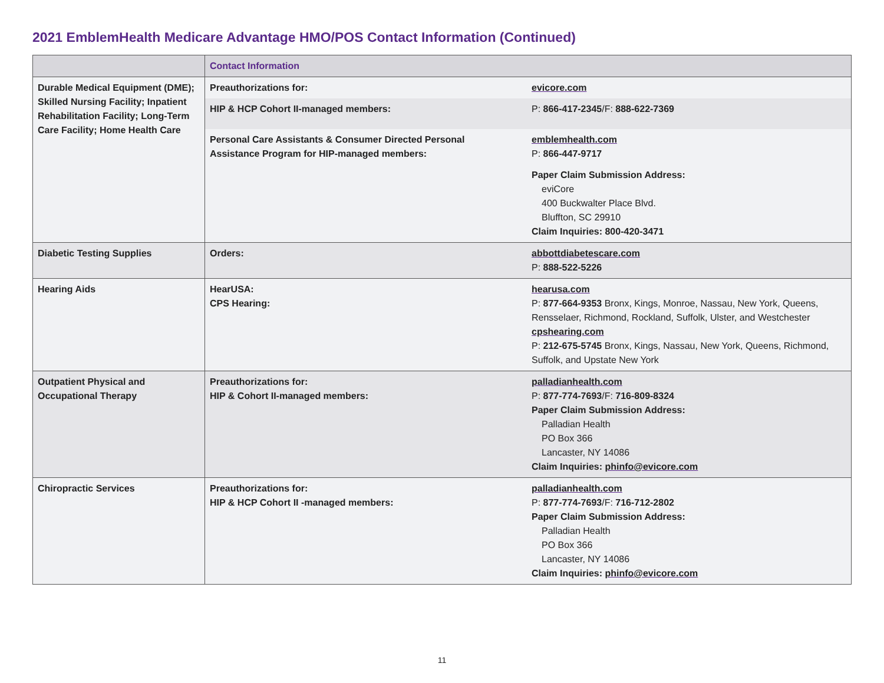2021 EmblemHealth Medicare Advantage HMO/POS Contact Information (Continued)
| | Contact Information | |
| --- | --- | --- |
| Durable Medical Equipment (DME); Skilled Nursing Facility; Inpatient Rehabilitation Facility; Long-Term Care Facility; Home Health Care | Preauthorizations for: | evicore.com |
| | HIP & HCP Cohort II-managed members: | P: 866-417-2345 /F: 888-622-7369 |
| | Personal Care Assistants & Consumer Directed Personal Assistance Program for HIP-managed members: | emblemhealth.com P: 866-447-9717 |
| | | Paper Claim Submission Address: eviCore 400 Buckwalter Place Blvd. Bluffton, SC 29910 Claim Inquiries: 800-420-3471 |
| Diabetic Testing Supplies | Orders: | abbottdiabetescare.com P: 888-522-5226 |
| Hearing Aids | HearUSA: CPS Hearing: | hearusa.com P: 877-664-9353 Bronx, Kings, Monroe, Nassau, New York, Queens, Rensselaer, Richmond, Rockland, Suffolk, Ulster, and Westchester cpshearing.com P: 212-675-5745 Bronx, Kings, Nassau, New York, Queens, Richmond, Suffolk, and Upstate New York |
| Outpatient Physical and Occupational Therapy | Preauthorizations for: HIP & Cohort II-managed members: | palladianhealth.com P: 877-774-7693 /F: 716-809-8324 Paper Claim Submission Address: Palladian Health PO Box 366 Lancaster, NY 14086 Claim Inquiries: phinfo@evicore.com |
| Chiropractic Services | Preauthorizations for: HIP & HCP Cohort II -managed members: | palladianhealth.com P: 877-774-7693 /F: 716-712-2802 Paper Claim Submission Address: Palladian Health PO Box 366 Lancaster, NY 14086 Claim Inquiries: phinfo@evicore.com |
11